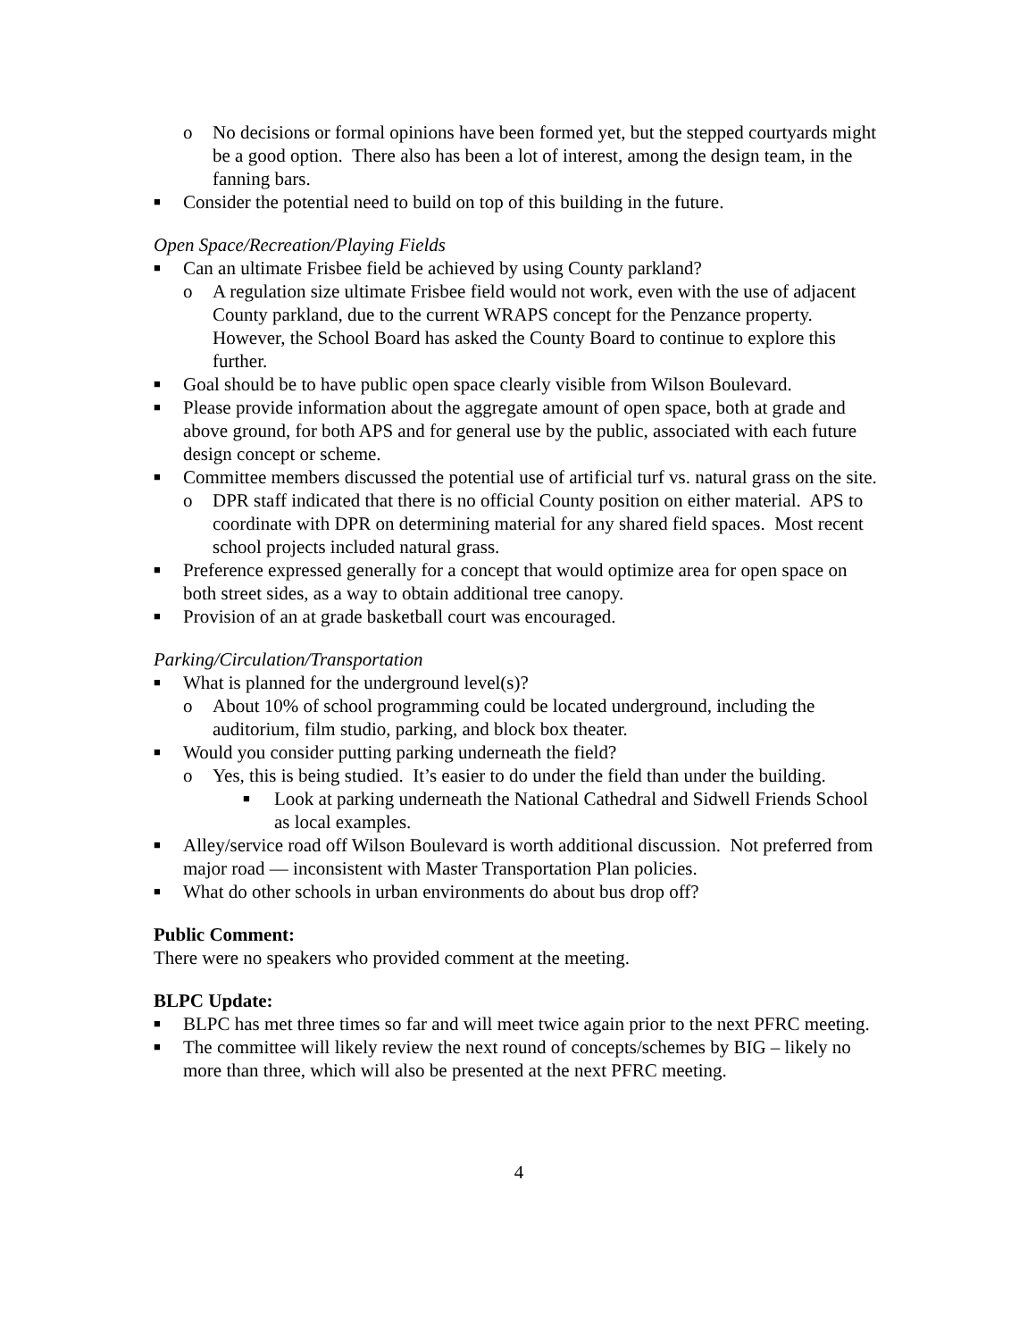o No decisions or formal opinions have been formed yet, but the stepped courtyards might be a good option. There also has been a lot of interest, among the design team, in the fanning bars.
■ Consider the potential need to build on top of this building in the future.
Open Space/Recreation/Playing Fields
■ Can an ultimate Frisbee field be achieved by using County parkland?
o A regulation size ultimate Frisbee field would not work, even with the use of adjacent County parkland, due to the current WRAPS concept for the Penzance property. However, the School Board has asked the County Board to continue to explore this further.
■ Goal should be to have public open space clearly visible from Wilson Boulevard.
■ Please provide information about the aggregate amount of open space, both at grade and above ground, for both APS and for general use by the public, associated with each future design concept or scheme.
■ Committee members discussed the potential use of artificial turf vs. natural grass on the site.
o DPR staff indicated that there is no official County position on either material. APS to coordinate with DPR on determining material for any shared field spaces. Most recent school projects included natural grass.
■ Preference expressed generally for a concept that would optimize area for open space on both street sides, as a way to obtain additional tree canopy.
■ Provision of an at grade basketball court was encouraged.
Parking/Circulation/Transportation
■ What is planned for the underground level(s)?
o About 10% of school programming could be located underground, including the auditorium, film studio, parking, and block box theater.
■ Would you consider putting parking underneath the field?
o Yes, this is being studied. It’s easier to do under the field than under the building.
■ Look at parking underneath the National Cathedral and Sidwell Friends School as local examples.
■ Alley/service road off Wilson Boulevard is worth additional discussion. Not preferred from major road — inconsistent with Master Transportation Plan policies.
■ What do other schools in urban environments do about bus drop off?
Public Comment:
There were no speakers who provided comment at the meeting.
BLPC Update:
■ BLPC has met three times so far and will meet twice again prior to the next PFRC meeting.
■ The committee will likely review the next round of concepts/schemes by BIG – likely no more than three, which will also be presented at the next PFRC meeting.
4